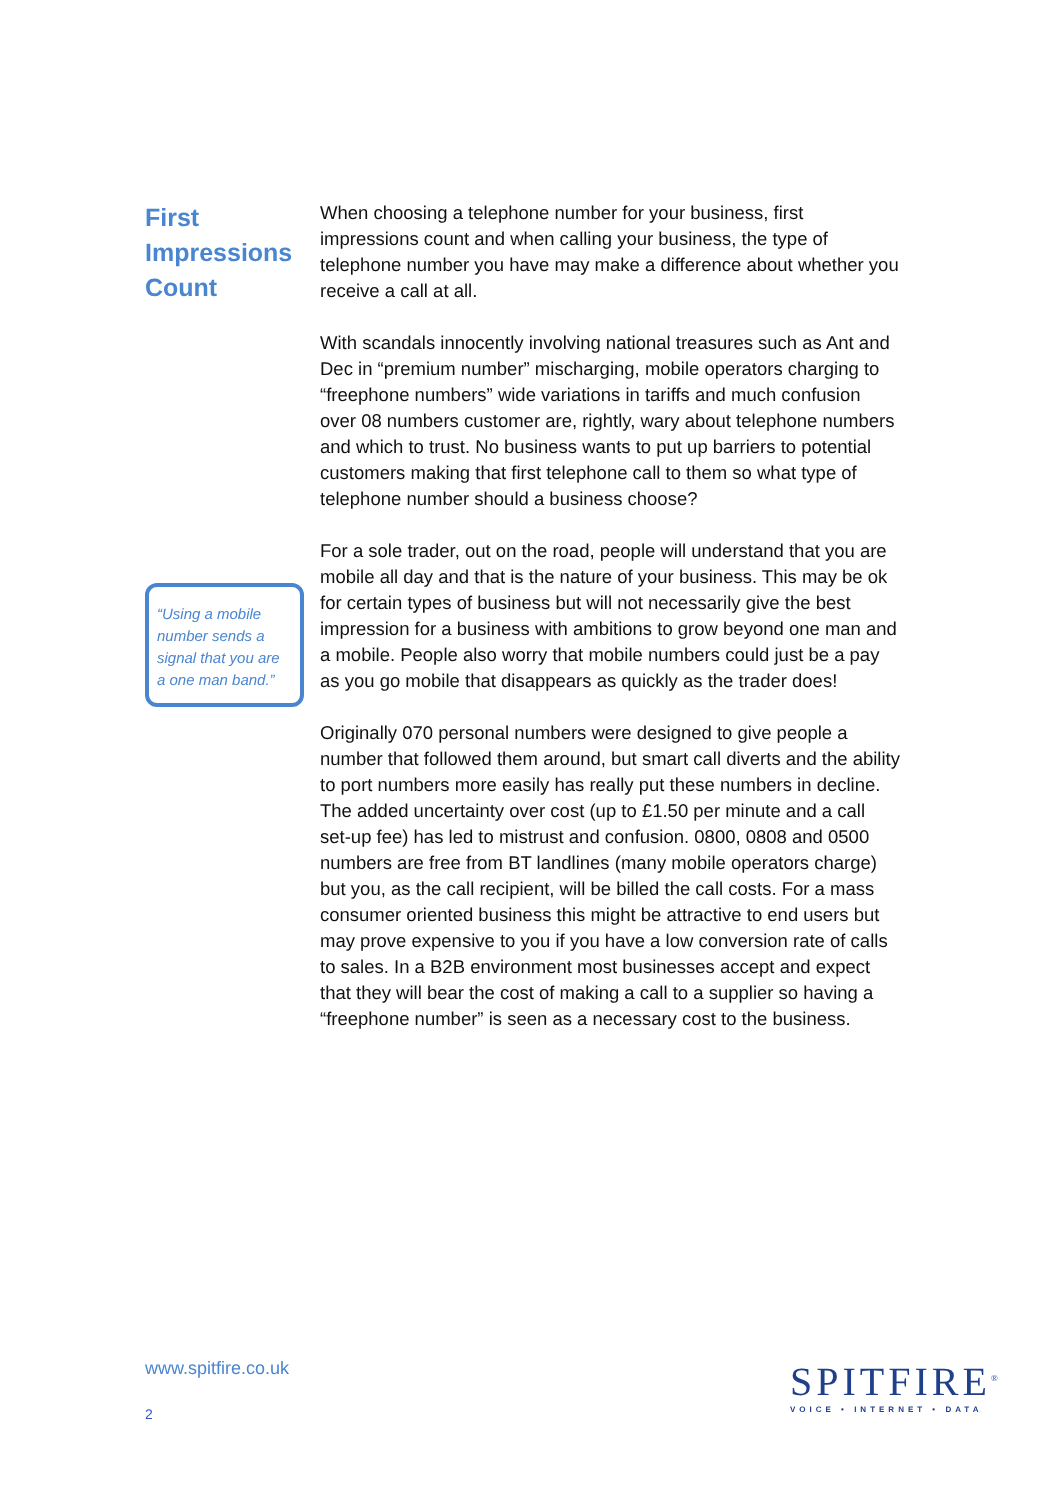First Impressions Count
“Using a mobile number sends a signal that you are a one man band.”
When choosing a telephone number for your business, first impressions count and when calling your business, the type of telephone number you have may make a difference about whether you receive a call at all.
With scandals innocently involving national treasures such as Ant and Dec in “premium number” mischarging, mobile operators charging to “freephone numbers” wide variations in tariffs and much confusion over 08 numbers customer are, rightly, wary about telephone numbers and which to trust. No business wants to put up barriers to potential customers making that first telephone call to them so what type of telephone number should a business choose?
For a sole trader, out on the road, people will understand that you are mobile all day and that is the nature of your business. This may be ok for certain types of business but will not necessarily give the best impression for a business with ambitions to grow beyond one man and a mobile. People also worry that mobile numbers could just be a pay as you go mobile that disappears as quickly as the trader does!
Originally 070 personal numbers were designed to give people a number that followed them around, but smart call diverts and the ability to port numbers more easily has really put these numbers in decline. The added uncertainty over cost (up to £1.50 per minute and a call set-up fee) has led to mistrust and confusion. 0800, 0808 and 0500 numbers are free from BT landlines (many mobile operators charge) but you, as the call recipient, will be billed the call costs. For a mass consumer oriented business this might be attractive to end users but may prove expensive to you if you have a low conversion rate of calls to sales. In a B2B environment most businesses accept and expect that they will bear the cost of making a call to a supplier so having a “freephone number” is seen as a necessary cost to the business.
www.spitfire.co.uk
2
SPITFIRE<sup>®</sup>
VOICE • INTERNET • DATA